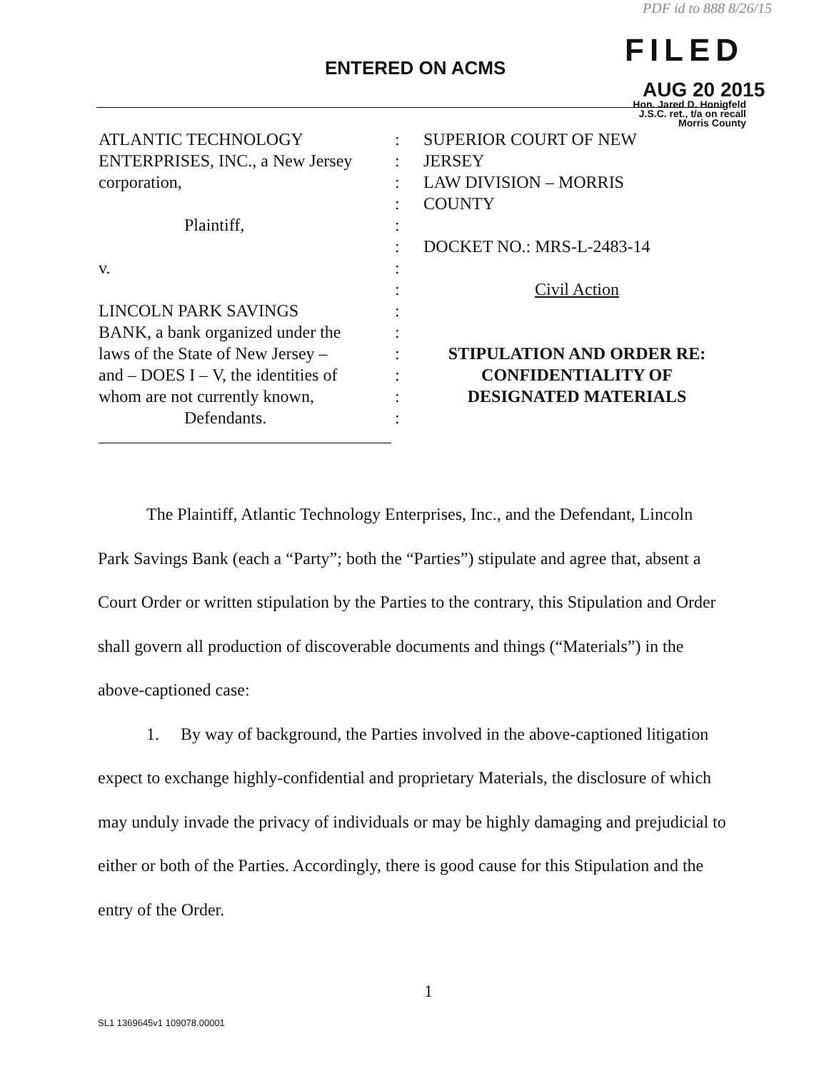PDF id to 888 8/26/15
ENTERED ON ACMS FILED
AUG 20 2015
Hon. Jared D. Honigfeld
J.S.C. ret., t/a on recall
Morris County
ATLANTIC TECHNOLOGY
ENTERPRISES, INC., a New Jersey
corporation,
Plaintiff,
v.
LINCOLN PARK SAVINGS
BANK, a bank organized under the
laws of the State of New Jersey –
and – DOES I – V, the identities of
whom are not currently known,
Defendants.
:
:
:
:
:
:
:
:
:
:
:
:
:
:
SUPERIOR COURT OF NEW
JERSEY
LAW DIVISION – MORRIS
COUNTY
DOCKET NO.: MRS-L-2483-14
Civil Action
STIPULATION AND ORDER RE:
CONFIDENTIALITY OF
DESIGNATED MATERIALS
The Plaintiff, Atlantic Technology Enterprises, Inc., and the Defendant, Lincoln Park Savings Bank (each a “Party”; both the “Parties”) stipulate and agree that, absent a Court Order or written stipulation by the Parties to the contrary, this Stipulation and Order shall govern all production of discoverable documents and things (“Materials”) in the above-captioned case:
1. By way of background, the Parties involved in the above-captioned litigation expect to exchange highly-confidential and proprietary Materials, the disclosure of which may unduly invade the privacy of individuals or may be highly damaging and prejudicial to either or both of the Parties. Accordingly, there is good cause for this Stipulation and the entry of the Order.
1
SL1 1369645v1 109078.00001